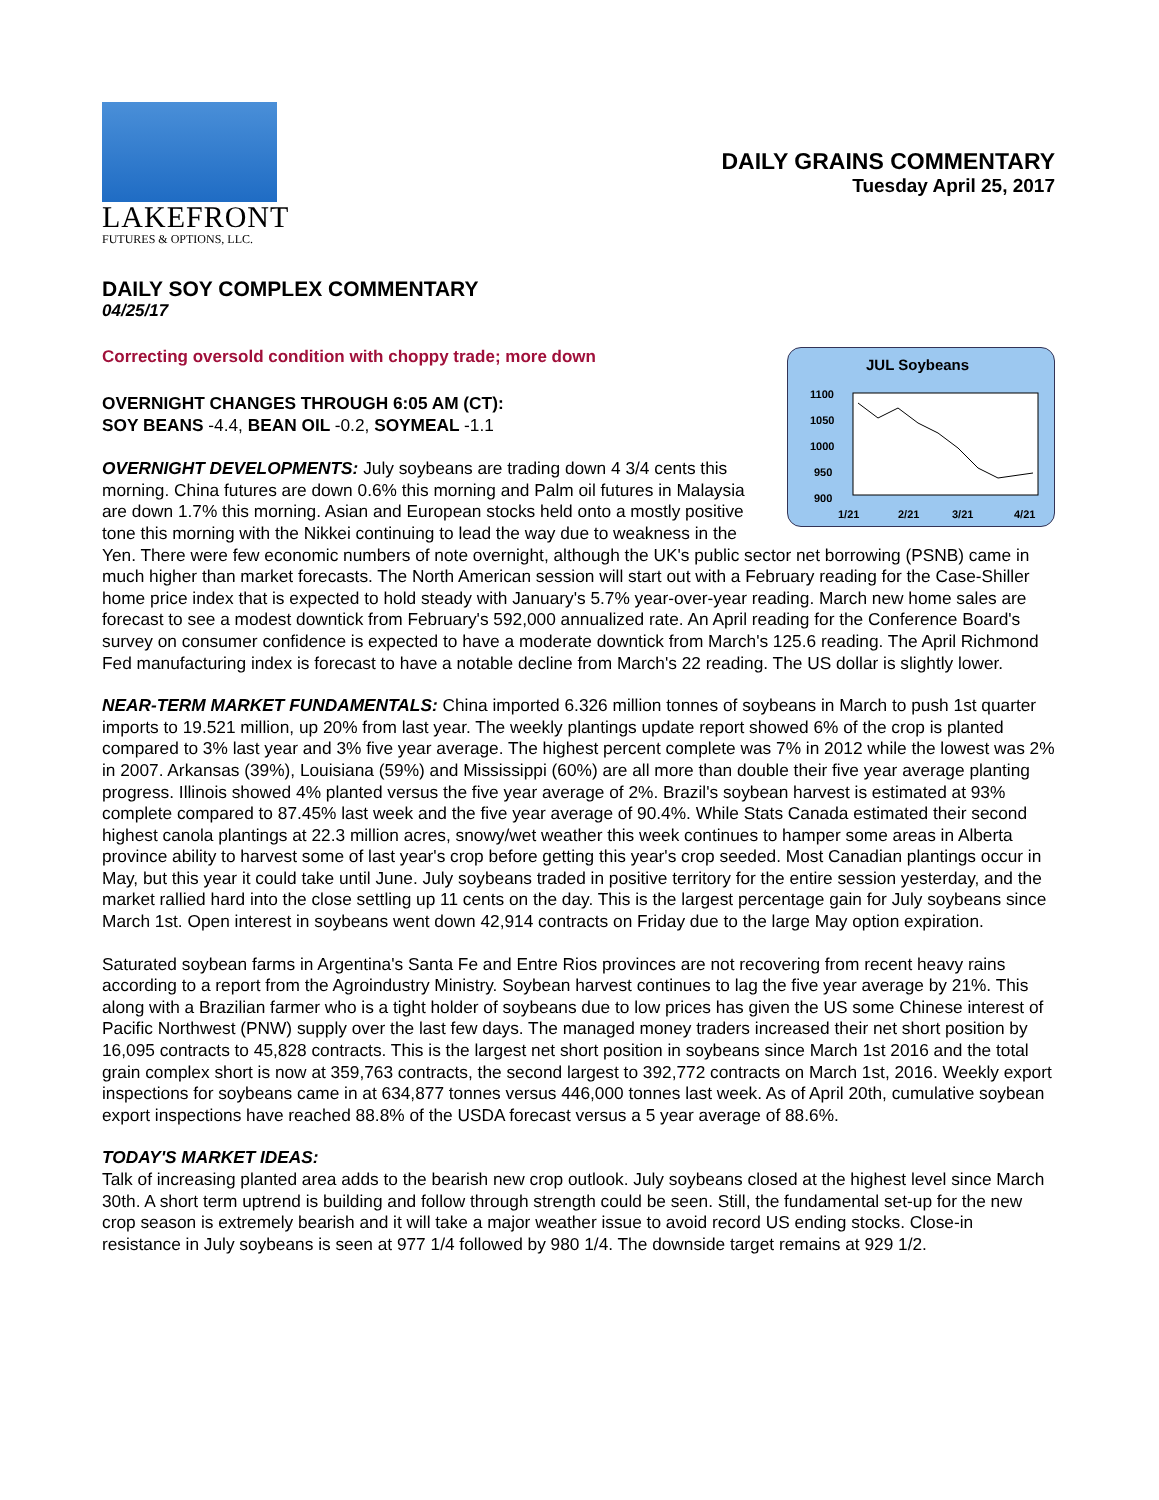LAKEFRONT
FUTURES & OPTIONS, LLC.
DAILY GRAINS COMMENTARY
Tuesday April 25, 2017
DAILY SOY COMPLEX COMMENTARY
04/25/17
Correcting oversold condition with choppy trade; more down
JUL Soybeans
1100
1050
1000
950
900
1/21
2/21
3/21
4/21
OVERNIGHT CHANGES THROUGH 6:05 AM (CT):
SOY BEANS -4.4, BEAN OIL -0.2, SOYMEAL -1.1
OVERNIGHT DEVELOPMENTS: July soybeans are trading down 4 3/4 cents this morning. China futures are down 0.6% this morning and Palm oil futures in Malaysia are down 1.7% this morning. Asian and European stocks held onto a mostly positive tone this morning with the Nikkei continuing to lead the way due to weakness in the Yen. There were few economic numbers of note overnight, although the UK's public sector net borrowing (PSNB) came in much higher than market forecasts. The North American session will start out with a February reading for the Case-Shiller home price index that is expected to hold steady with January's 5.7% year-over-year reading. March new home sales are forecast to see a modest downtick from February's 592,000 annualized rate. An April reading for the Conference Board's survey on consumer confidence is expected to have a moderate downtick from March's 125.6 reading. The April Richmond Fed manufacturing index is forecast to have a notable decline from March's 22 reading. The US dollar is slightly lower.
NEAR-TERM MARKET FUNDAMENTALS: China imported 6.326 million tonnes of soybeans in March to push 1st quarter imports to 19.521 million, up 20% from last year. The weekly plantings update report showed 6% of the crop is planted compared to 3% last year and 3% five year average. The highest percent complete was 7% in 2012 while the lowest was 2% in 2007. Arkansas (39%), Louisiana (59%) and Mississippi (60%) are all more than double their five year average planting progress. Illinois showed 4% planted versus the five year average of 2%. Brazil's soybean harvest is estimated at 93% complete compared to 87.45% last week and the five year average of 90.4%. While Stats Canada estimated their second highest canola plantings at 22.3 million acres, snowy/wet weather this week continues to hamper some areas in Alberta province ability to harvest some of last year's crop before getting this year's crop seeded. Most Canadian plantings occur in May, but this year it could take until June. July soybeans traded in positive territory for the entire session yesterday, and the market rallied hard into the close settling up 11 cents on the day. This is the largest percentage gain for July soybeans since March 1st. Open interest in soybeans went down 42,914 contracts on Friday due to the large May option expiration.
Saturated soybean farms in Argentina's Santa Fe and Entre Rios provinces are not recovering from recent heavy rains according to a report from the Agroindustry Ministry. Soybean harvest continues to lag the five year average by 21%. This along with a Brazilian farmer who is a tight holder of soybeans due to low prices has given the US some Chinese interest of Pacific Northwest (PNW) supply over the last few days. The managed money traders increased their net short position by 16,095 contracts to 45,828 contracts. This is the largest net short position in soybeans since March 1st 2016 and the total grain complex short is now at 359,763 contracts, the second largest to 392,772 contracts on March 1st, 2016. Weekly export inspections for soybeans came in at 634,877 tonnes versus 446,000 tonnes last week. As of April 20th, cumulative soybean export inspections have reached 88.8% of the USDA forecast versus a 5 year average of 88.6%.
TODAY'S MARKET IDEAS:
Talk of increasing planted area adds to the bearish new crop outlook. July soybeans closed at the highest level since March 30th. A short term uptrend is building and follow through strength could be seen. Still, the fundamental set-up for the new crop season is extremely bearish and it will take a major weather issue to avoid record US ending stocks. Close-in resistance in July soybeans is seen at 977 1/4 followed by 980 1/4. The downside target remains at 929 1/2.